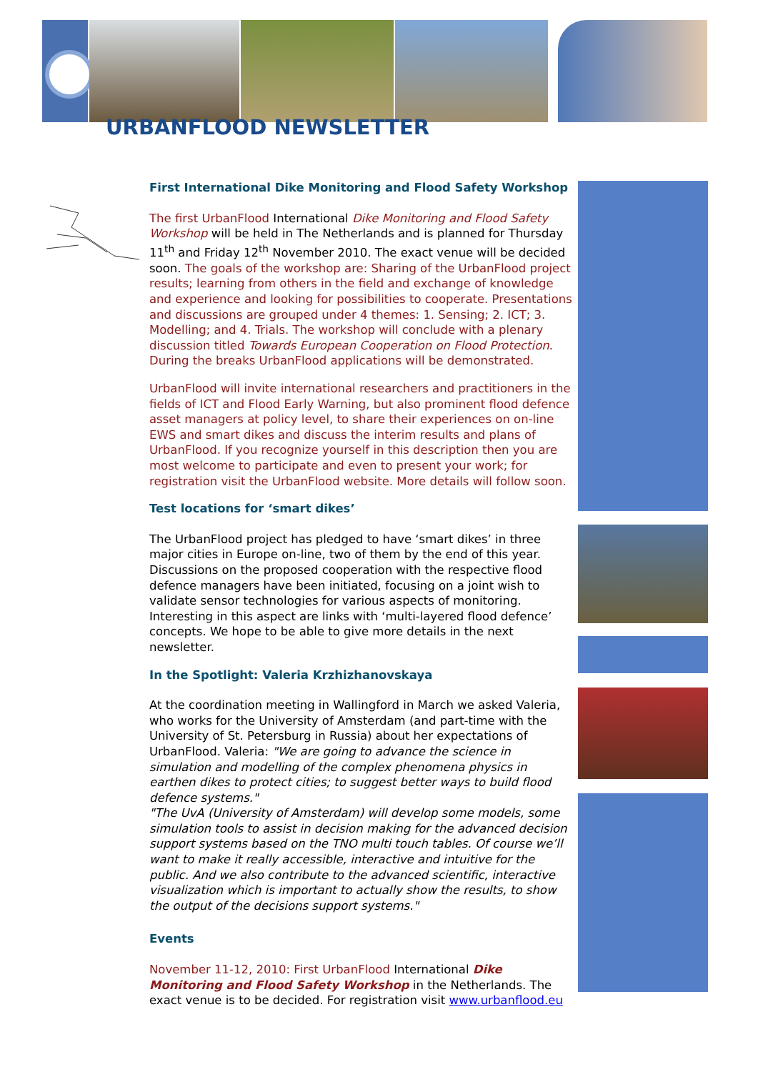URBANFLOOD NEWSLETTER
First International Dike Monitoring and Flood Safety Workshop
The first UrbanFlood International Dike Monitoring and Flood Safety Workshop will be held in The Netherlands and is planned for Thursday 11<sup>th</sup> and Friday 12<sup>th</sup> November 2010. The exact venue will be decided soon. The goals of the workshop are: Sharing of the UrbanFlood project results; learning from others in the field and exchange of knowledge and experience and looking for possibilities to cooperate. Presentations and discussions are grouped under 4 themes: 1. Sensing; 2. ICT; 3. Modelling; and 4. Trials. The workshop will conclude with a plenary discussion titled Towards European Cooperation on Flood Protection. During the breaks UrbanFlood applications will be demonstrated.
UrbanFlood will invite international researchers and practitioners in the fields of ICT and Flood Early Warning, but also prominent flood defence asset managers at policy level, to share their experiences on on-line EWS and smart dikes and discuss the interim results and plans of UrbanFlood. If you recognize yourself in this description then you are most welcome to participate and even to present your work; for registration visit the UrbanFlood website. More details will follow soon.
Test locations for ‘smart dikes’
The UrbanFlood project has pledged to have ‘smart dikes’ in three major cities in Europe on-line, two of them by the end of this year. Discussions on the proposed cooperation with the respective flood defence managers have been initiated, focusing on a joint wish to validate sensor technologies for various aspects of monitoring. Interesting in this aspect are links with ‘multi-layered flood defence’ concepts. We hope to be able to give more details in the next newsletter.
In the Spotlight: Valeria Krzhizhanovskaya
At the coordination meeting in Wallingford in March we asked Valeria, who works for the University of Amsterdam (and part-time with the University of St. Petersburg in Russia) about her expectations of UrbanFlood. Valeria: "We are going to advance the science in simulation and modelling of the complex phenomena physics in earthen dikes to protect cities; to suggest better ways to build flood defence systems."
"The UvA (University of Amsterdam) will develop some models, some simulation tools to assist in decision making for the advanced decision support systems based on the TNO multi touch tables. Of course we’ll want to make it really accessible, interactive and intuitive for the public. And we also contribute to the advanced scientific, interactive visualization which is important to actually show the results, to show the output of the decisions support systems."
Events
November 11-12, 2010: First UrbanFlood International Dike Monitoring and Flood Safety Workshop in the Netherlands. The exact venue is to be decided. For registration visit www.urbanflood.eu